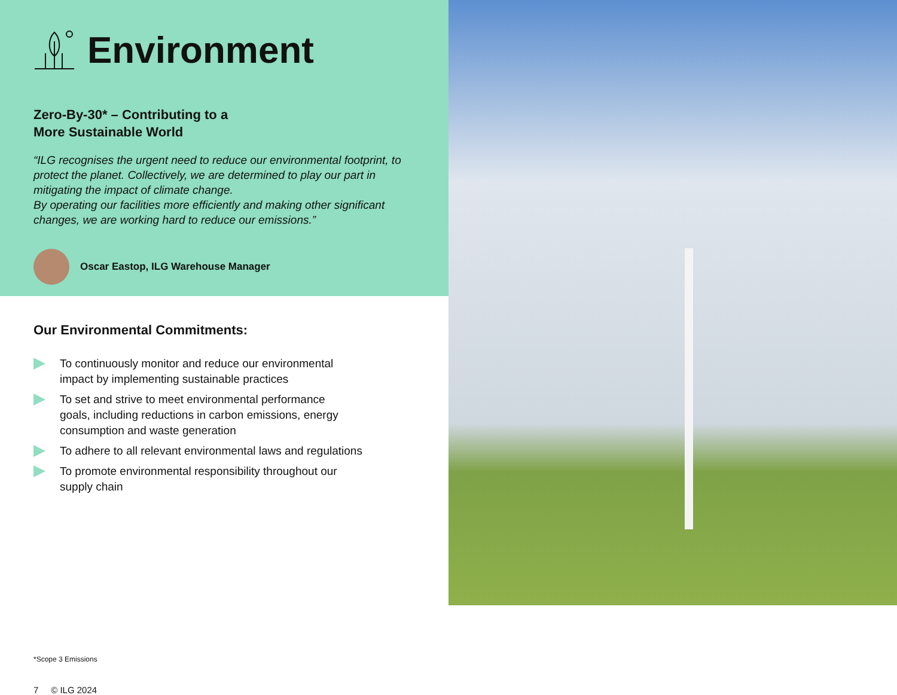Environment
Zero-By-30* – Contributing to a
More Sustainable World
“ILG recognises the urgent need to reduce our environmental footprint, to protect the planet. Collectively, we are determined to play our part in mitigating the impact of climate change.
By operating our facilities more efficiently and making other significant changes, we are working hard to reduce our emissions.”
Oscar Eastop, ILG Warehouse Manager
Our Environmental Commitments:
To continuously monitor and reduce our environmental
impact by implementing sustainable practices
To set and strive to meet environmental performance
goals, including reductions in carbon emissions, energy
consumption and waste generation
To adhere to all relevant environmental laws and regulations
To promote environmental responsibility throughout our
supply chain
*Scope 3 Emissions
7 © ILG 2024